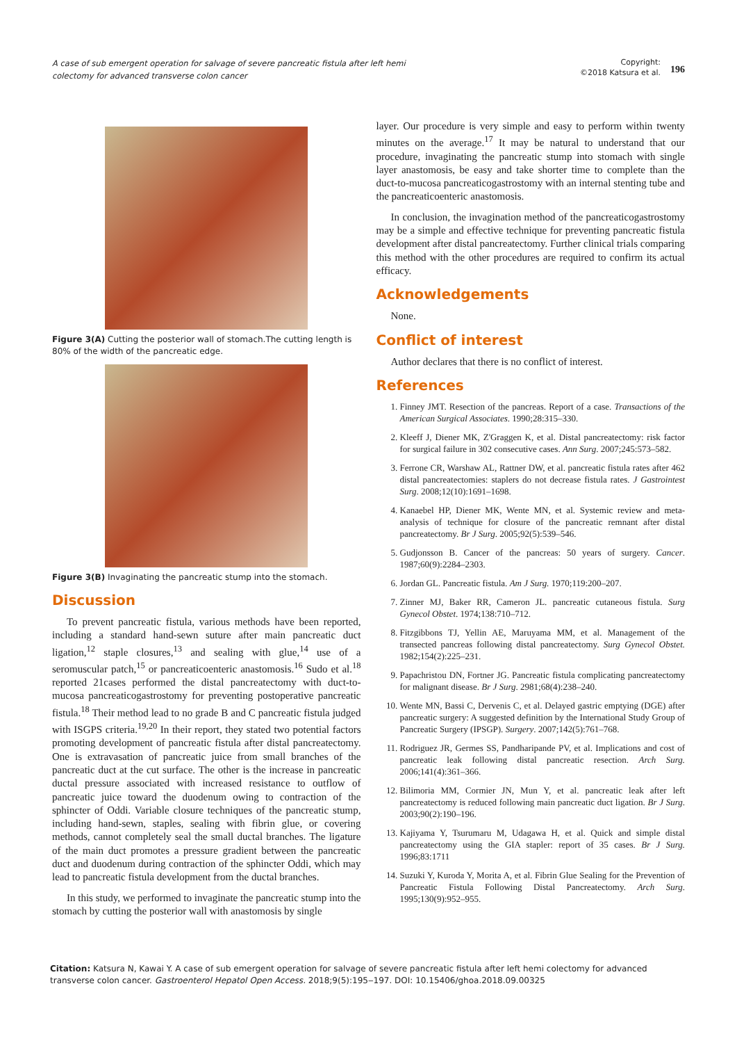A case of sub emergent operation for salvage of severe pancreatic fistula after left hemi colectomy for advanced transverse colon cancer
Copyright:
©2018 Katsura et al.
196
Figure 3(A) Cutting the posterior wall of stomach.The cutting length is 80% of the width of the pancreatic edge.
Figure 3(B) Invaginating the pancreatic stump into the stomach.
Discussion
To prevent pancreatic fistula, various methods have been reported, including a standard hand-sewn suture after main pancreatic duct ligation,<sup>12</sup> staple closures,<sup>13</sup> and sealing with glue,<sup>14</sup> use of a seromuscular patch,<sup>15</sup> or pancreaticoenteric anastomosis.<sup>16</sup> Sudo et al.<sup>18</sup> reported 21cases performed the distal pancreatectomy with duct-to-mucosa pancreaticogastrostomy for preventing postoperative pancreatic fistula.<sup>18</sup> Their method lead to no grade B and C pancreatic fistula judged with ISGPS criteria.<sup>19,20</sup> In their report, they stated two potential factors promoting development of pancreatic fistula after distal pancreatectomy. One is extravasation of pancreatic juice from small branches of the pancreatic duct at the cut surface. The other is the increase in pancreatic ductal pressure associated with increased resistance to outflow of pancreatic juice toward the duodenum owing to contraction of the sphincter of Oddi. Variable closure techniques of the pancreatic stump, including hand-sewn, staples, sealing with fibrin glue, or covering methods, cannot completely seal the small ductal branches. The ligature of the main duct promotes a pressure gradient between the pancreatic duct and duodenum during contraction of the sphincter Oddi, which may lead to pancreatic fistula development from the ductal branches.
In this study, we performed to invaginate the pancreatic stump into the stomach by cutting the posterior wall with anastomosis by single
layer. Our procedure is very simple and easy to perform within twenty minutes on the average.<sup>17</sup> It may be natural to understand that our procedure, invaginating the pancreatic stump into stomach with single layer anastomosis, be easy and take shorter time to complete than the duct-to-mucosa pancreaticogastrostomy with an internal stenting tube and the pancreaticoenteric anastomosis.
In conclusion, the invagination method of the pancreaticogastrostomy may be a simple and effective technique for preventing pancreatic fistula development after distal pancreatectomy. Further clinical trials comparing this method with the other procedures are required to confirm its actual efficacy.
Acknowledgements
None.
Conflict of interest
Author declares that there is no conflict of interest.
References
1. Finney JMT. Resection of the pancreas. Report of a case. Transactions of the American Surgical Associates. 1990;28:315–330.
2. Kleeff J, Diener MK, Z'Graggen K, et al. Distal pancreatectomy: risk factor for surgical failure in 302 consecutive cases. Ann Surg. 2007;245:573–582.
3. Ferrone CR, Warshaw AL, Rattner DW, et al. pancreatic fistula rates after 462 distal pancreatectomies: staplers do not decrease fistula rates. J Gastrointest Surg. 2008;12(10):1691–1698.
4. Kanaebel HP, Diener MK, Wente MN, et al. Systemic review and meta-analysis of technique for closure of the pancreatic remnant after distal pancreatectomy. Br J Surg. 2005;92(5):539–546.
5. Gudjonsson B. Cancer of the pancreas: 50 years of surgery. Cancer. 1987;60(9):2284–2303.
6. Jordan GL. Pancreatic fistula. Am J Surg. 1970;119:200–207.
7. Zinner MJ, Baker RR, Cameron JL. pancreatic cutaneous fistula. Surg Gynecol Obstet. 1974;138:710–712.
8. Fitzgibbons TJ, Yellin AE, Maruyama MM, et al. Management of the transected pancreas following distal pancreatectomy. Surg Gynecol Obstet. 1982;154(2):225–231.
9. Papachristou DN, Fortner JG. Pancreatic fistula complicating pancreatectomy for malignant disease. Br J Surg. 2981;68(4):238–240.
10. Wente MN, Bassi C, Dervenis C, et al. Delayed gastric emptying (DGE) after pancreatic surgery: A suggested definition by the International Study Group of Pancreatic Surgery (IPSGP). Surgery. 2007;142(5):761–768.
11. Rodriguez JR, Germes SS, Pandharipande PV, et al. Implications and cost of pancreatic leak following distal pancreatic resection. Arch Surg. 2006;141(4):361–366.
12. Bilimoria MM, Cormier JN, Mun Y, et al. pancreatic leak after left pancreatectomy is reduced following main pancreatic duct ligation. Br J Surg. 2003;90(2):190–196.
13. Kajiyama Y, Tsurumaru M, Udagawa H, et al. Quick and simple distal pancreatectomy using the GIA stapler: report of 35 cases. Br J Surg. 1996;83:1711
14. Suzuki Y, Kuroda Y, Morita A, et al. Fibrin Glue Sealing for the Prevention of Pancreatic Fistula Following Distal Pancreatectomy. Arch Surg. 1995;130(9):952–955.
Citation: Katsura N, Kawai Y. A case of sub emergent operation for salvage of severe pancreatic fistula after left hemi colectomy for advanced transverse colon cancer. Gastroenterol Hepatol Open Access. 2018;9(5):195‒197. DOI: 10.15406/ghoa.2018.09.00325